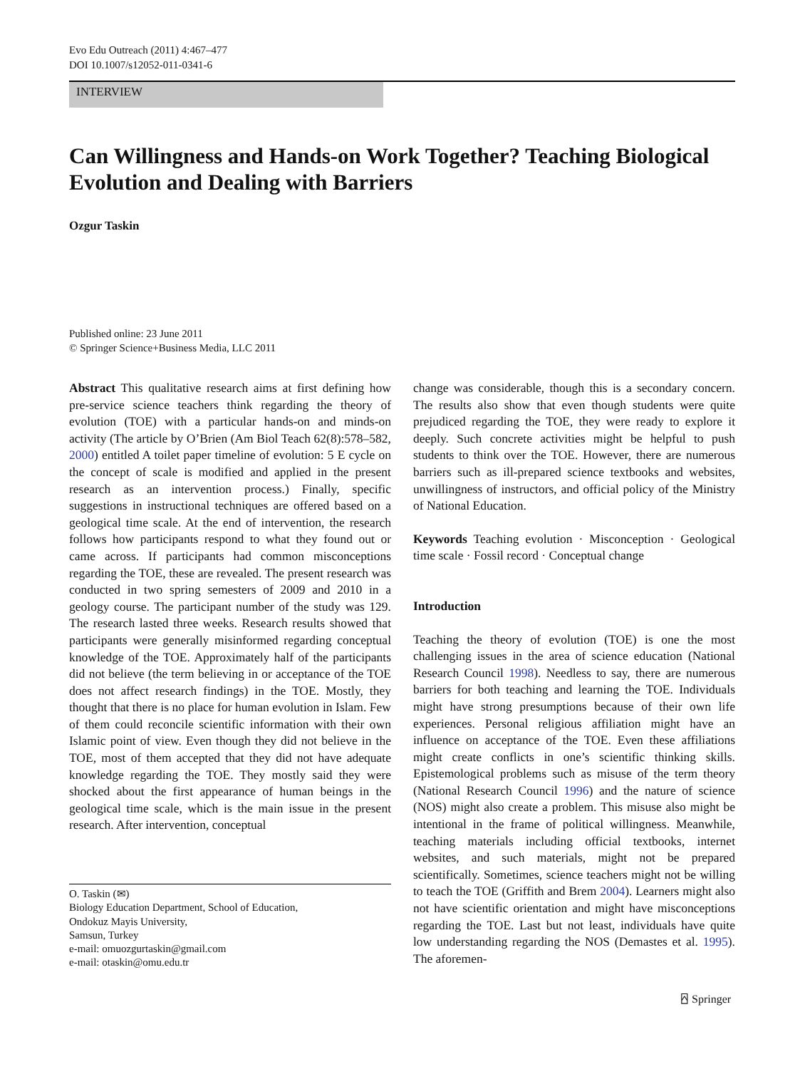Evo Edu Outreach (2011) 4:467–477
DOI 10.1007/s12052-011-0341-6
INTERVIEW
Can Willingness and Hands-on Work Together? Teaching Biological Evolution and Dealing with Barriers
Ozgur Taskin
Published online: 23 June 2011
© Springer Science+Business Media, LLC 2011
Abstract This qualitative research aims at first defining how pre-service science teachers think regarding the theory of evolution (TOE) with a particular hands-on and minds-on activity (The article by O’Brien (Am Biol Teach 62(8):578–582, 2000) entitled A toilet paper timeline of evolution: 5 E cycle on the concept of scale is modified and applied in the present research as an intervention process.) Finally, specific suggestions in instructional techniques are offered based on a geological time scale. At the end of intervention, the research follows how participants respond to what they found out or came across. If participants had common misconceptions regarding the TOE, these are revealed. The present research was conducted in two spring semesters of 2009 and 2010 in a geology course. The participant number of the study was 129. The research lasted three weeks. Research results showed that participants were generally misinformed regarding conceptual knowledge of the TOE. Approximately half of the participants did not believe (the term believing in or acceptance of the TOE does not affect research findings) in the TOE. Mostly, they thought that there is no place for human evolution in Islam. Few of them could reconcile scientific information with their own Islamic point of view. Even though they did not believe in the TOE, most of them accepted that they did not have adequate knowledge regarding the TOE. They mostly said they were shocked about the first appearance of human beings in the geological time scale, which is the main issue in the present research. After intervention, conceptual
O. Taskin (✉)
Biology Education Department, School of Education,
Ondokuz Mayis University,
Samsun, Turkey
e-mail: omuozgurtaskin@gmail.com
e-mail: otaskin@omu.edu.tr
change was considerable, though this is a secondary concern. The results also show that even though students were quite prejudiced regarding the TOE, they were ready to explore it deeply. Such concrete activities might be helpful to push students to think over the TOE. However, there are numerous barriers such as ill-prepared science textbooks and websites, unwillingness of instructors, and official policy of the Ministry of National Education.
Keywords Teaching evolution · Misconception · Geological time scale · Fossil record · Conceptual change
Introduction
Teaching the theory of evolution (TOE) is one the most challenging issues in the area of science education (National Research Council 1998). Needless to say, there are numerous barriers for both teaching and learning the TOE. Individuals might have strong presumptions because of their own life experiences. Personal religious affiliation might have an influence on acceptance of the TOE. Even these affiliations might create conflicts in one’s scientific thinking skills. Epistemological problems such as misuse of the term theory (National Research Council 1996) and the nature of science (NOS) might also create a problem. This misuse also might be intentional in the frame of political willingness. Meanwhile, teaching materials including official textbooks, internet websites, and such materials, might not be prepared scientifically. Sometimes, science teachers might not be willing to teach the TOE (Griffith and Brem 2004). Learners might also not have scientific orientation and might have misconceptions regarding the TOE. Last but not least, individuals have quite low understanding regarding the NOS (Demastes et al. 1995). The aforemen-
⍓ Springer